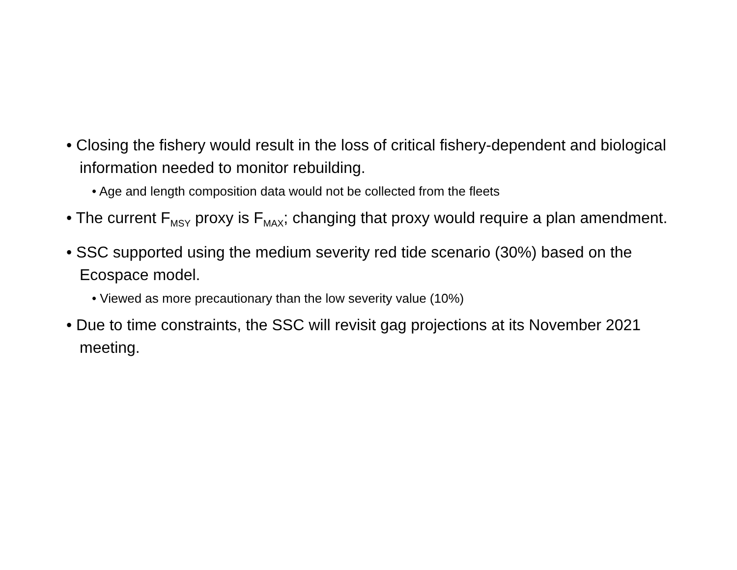• Closing the fishery would result in the loss of critical fishery-dependent and biological information needed to monitor rebuilding.
• Age and length composition data would not be collected from the fleets
• The current F<sub>MSY</sub> proxy is F<sub>MAX</sub>; changing that proxy would require a plan amendment.
• SSC supported using the medium severity red tide scenario (30%) based on the Ecospace model.
• Viewed as more precautionary than the low severity value (10%)
• Due to time constraints, the SSC will revisit gag projections at its November 2021 meeting.